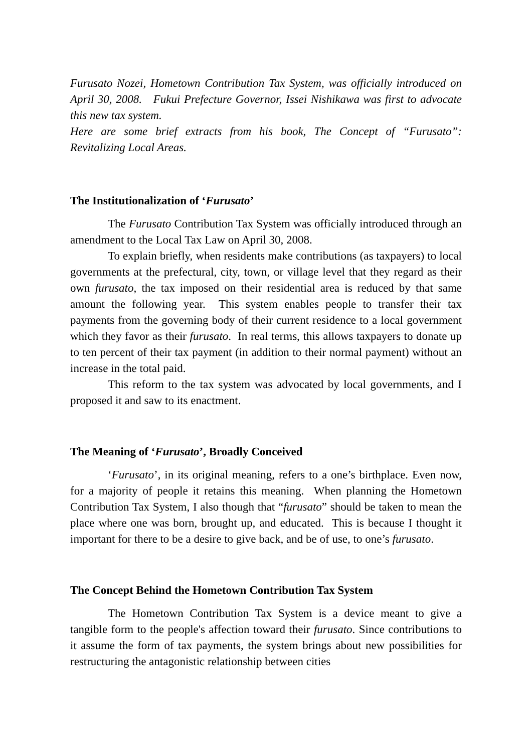Furusato Nozei, Hometown Contribution Tax System, was officially introduced on April 30, 2008. Fukui Prefecture Governor, Issei Nishikawa was first to advocate this new tax system.
Here are some brief extracts from his book, The Concept of “Furusato”: Revitalizing Local Areas.
The Institutionalization of ‘Furusato’
The Furusato Contribution Tax System was officially introduced through an amendment to the Local Tax Law on April 30, 2008.
To explain briefly, when residents make contributions (as taxpayers) to local governments at the prefectural, city, town, or village level that they regard as their own furusato, the tax imposed on their residential area is reduced by that same amount the following year. This system enables people to transfer their tax payments from the governing body of their current residence to a local government which they favor as their furusato. In real terms, this allows taxpayers to donate up to ten percent of their tax payment (in addition to their normal payment) without an increase in the total paid.
This reform to the tax system was advocated by local governments, and I proposed it and saw to its enactment.
The Meaning of ‘Furusato’, Broadly Conceived
‘Furusato’, in its original meaning, refers to a one’s birthplace. Even now, for a majority of people it retains this meaning. When planning the Hometown Contribution Tax System, I also though that “furusato” should be taken to mean the place where one was born, brought up, and educated. This is because I thought it important for there to be a desire to give back, and be of use, to one’s furusato.
The Concept Behind the Hometown Contribution Tax System
The Hometown Contribution Tax System is a device meant to give a tangible form to the people's affection toward their furusato. Since contributions to it assume the form of tax payments, the system brings about new possibilities for restructuring the antagonistic relationship between cities